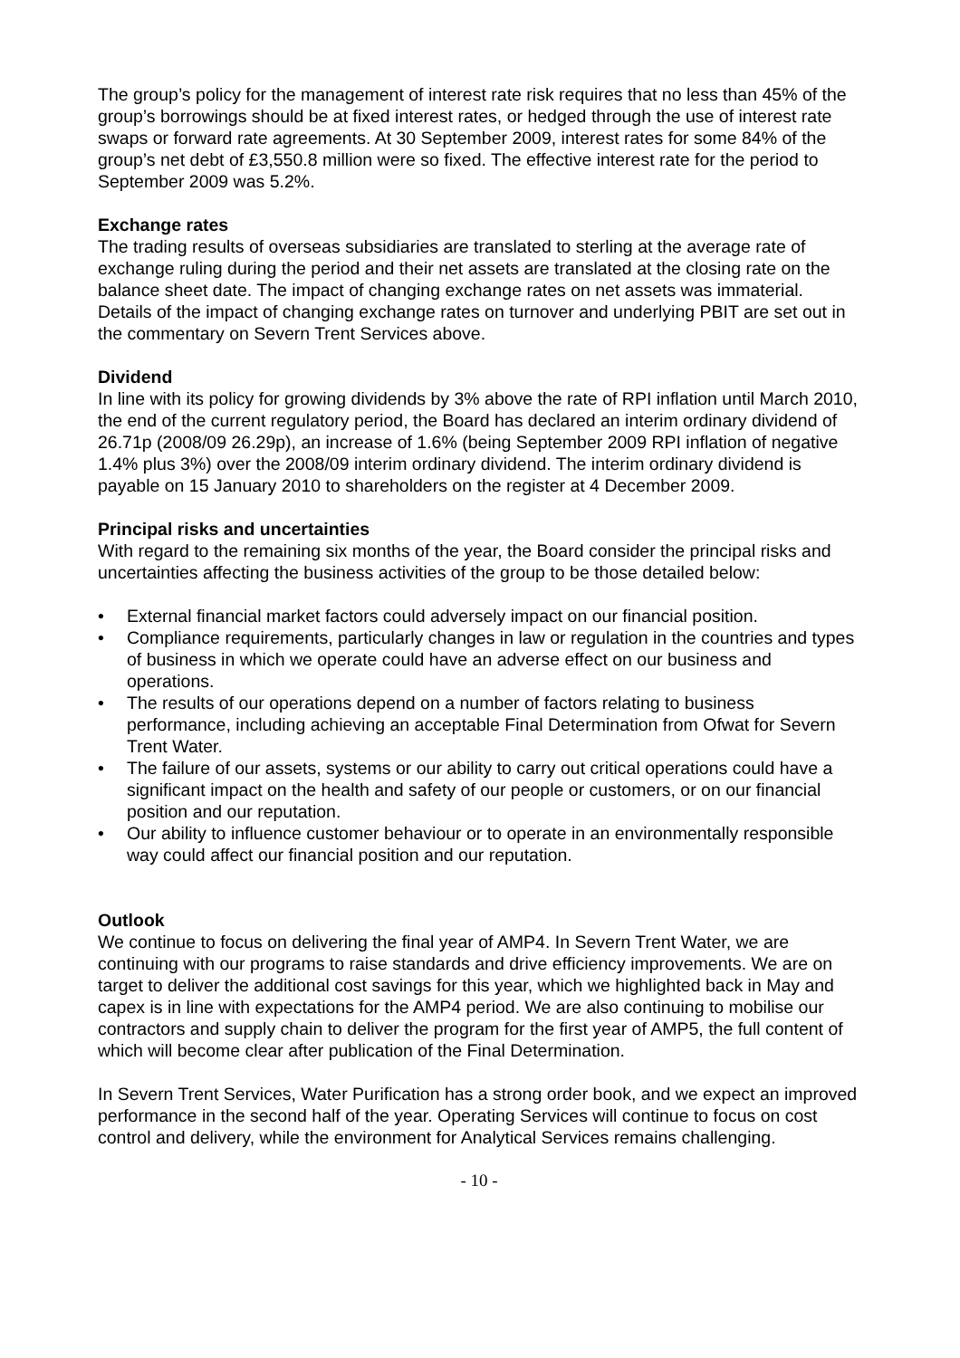The group’s policy for the management of interest rate risk requires that no less than 45% of the group’s borrowings should be at fixed interest rates, or hedged through the use of interest rate swaps or forward rate agreements. At 30 September 2009, interest rates for some 84% of the group’s net debt of £3,550.8 million were so fixed. The effective interest rate for the period to September 2009 was 5.2%.
Exchange rates
The trading results of overseas subsidiaries are translated to sterling at the average rate of exchange ruling during the period and their net assets are translated at the closing rate on the balance sheet date. The impact of changing exchange rates on net assets was immaterial. Details of the impact of changing exchange rates on turnover and underlying PBIT are set out in the commentary on Severn Trent Services above.
Dividend
In line with its policy for growing dividends by 3% above the rate of RPI inflation until March 2010, the end of the current regulatory period, the Board has declared an interim ordinary dividend of 26.71p (2008/09 26.29p), an increase of 1.6% (being September 2009 RPI inflation of negative 1.4% plus 3%) over the 2008/09 interim ordinary dividend. The interim ordinary dividend is payable on 15 January 2010 to shareholders on the register at 4 December 2009.
Principal risks and uncertainties
With regard to the remaining six months of the year, the Board consider the principal risks and uncertainties affecting the business activities of the group to be those detailed below:
• External financial market factors could adversely impact on our financial position.
• Compliance requirements, particularly changes in law or regulation in the countries and types of business in which we operate could have an adverse effect on our business and operations.
• The results of our operations depend on a number of factors relating to business performance, including achieving an acceptable Final Determination from Ofwat for Severn Trent Water.
• The failure of our assets, systems or our ability to carry out critical operations could have a significant impact on the health and safety of our people or customers, or on our financial position and our reputation.
• Our ability to influence customer behaviour or to operate in an environmentally responsible way could affect our financial position and our reputation.
Outlook
We continue to focus on delivering the final year of AMP4. In Severn Trent Water, we are continuing with our programs to raise standards and drive efficiency improvements. We are on target to deliver the additional cost savings for this year, which we highlighted back in May and capex is in line with expectations for the AMP4 period. We are also continuing to mobilise our contractors and supply chain to deliver the program for the first year of AMP5, the full content of which will become clear after publication of the Final Determination.
In Severn Trent Services, Water Purification has a strong order book, and we expect an improved performance in the second half of the year. Operating Services will continue to focus on cost control and delivery, while the environment for Analytical Services remains challenging.
- 10 -